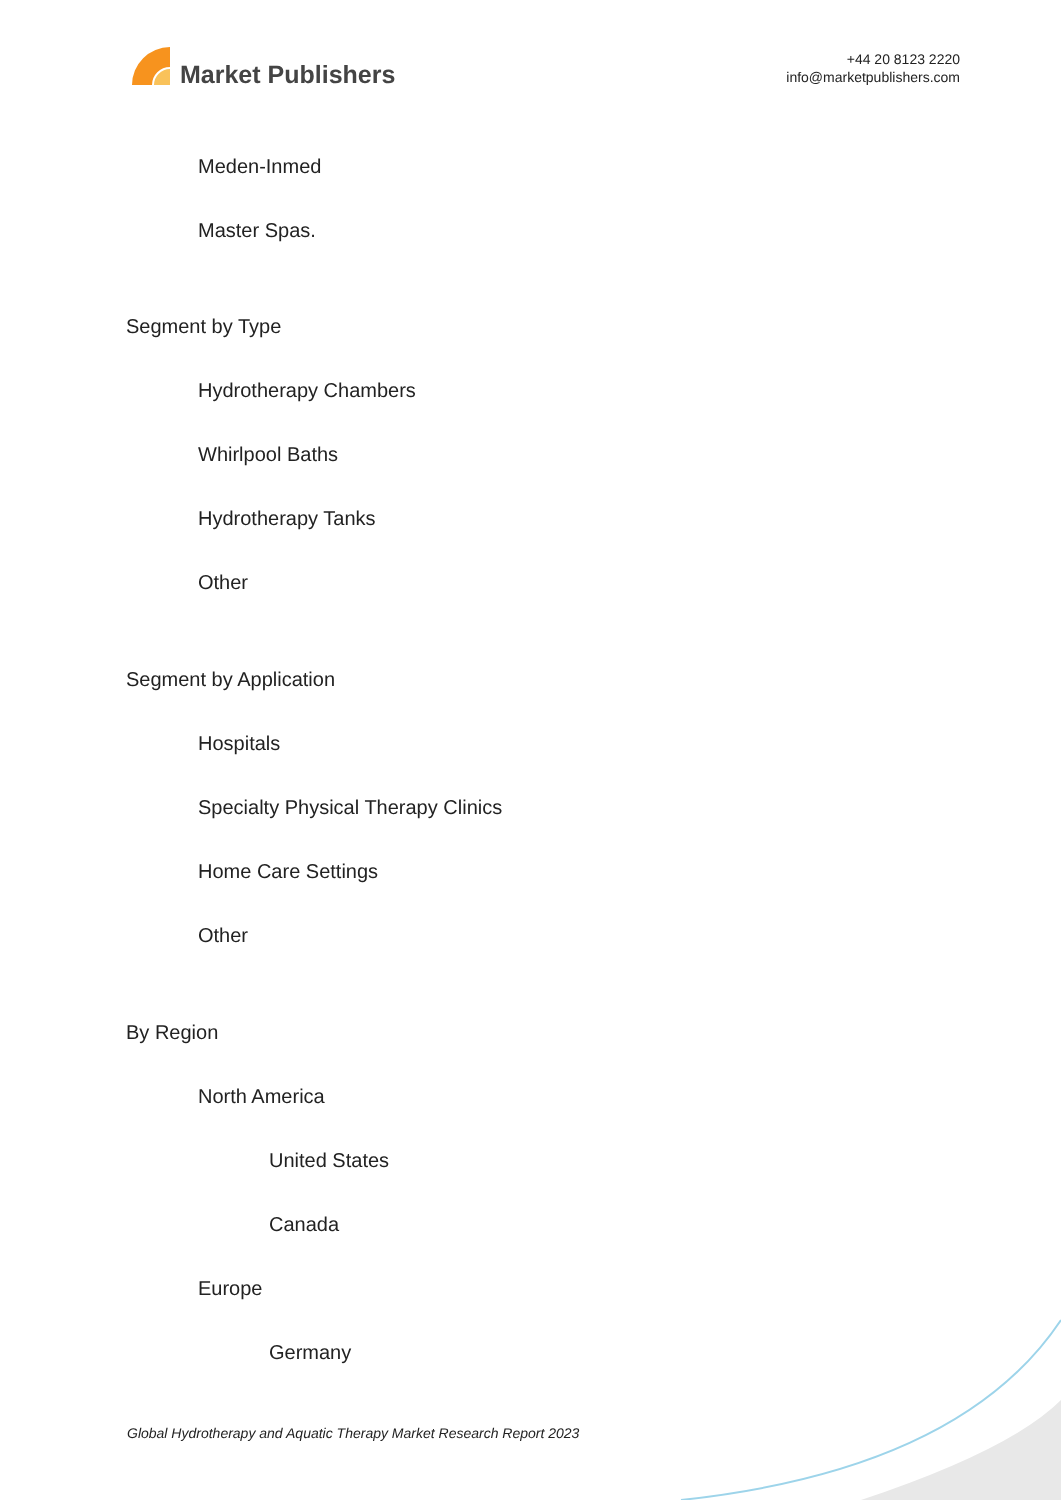Market Publishers
+44 20 8123 2220
info@marketpublishers.com
Meden-Inmed
Master Spas.
Segment by Type
Hydrotherapy Chambers
Whirlpool Baths
Hydrotherapy Tanks
Other
Segment by Application
Hospitals
Specialty Physical Therapy Clinics
Home Care Settings
Other
By Region
North America
United States
Canada
Europe
Germany
Global Hydrotherapy and Aquatic Therapy Market Research Report 2023